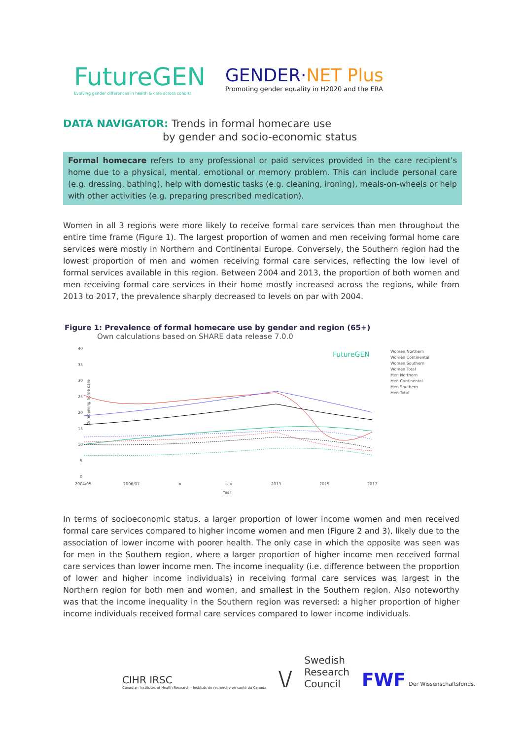FutureGEN
Evolving gender differences in health & care across cohorts
GENDER·NET Plus
Promoting gender equality in H2020 and the ERA
DATA NAVIGATOR: Trends in formal homecare use
by gender and socio-economic status
Formal homecare refers to any professional or paid services provided in the care recipient’s home due to a physical, mental, emotional or memory problem. This can include personal care (e.g. dressing, bathing), help with domestic tasks (e.g. cleaning, ironing), meals-on-wheels or help with other activities (e.g. preparing prescribed medication).
Women in all 3 regions were more likely to receive formal care services than men throughout the entire time frame (Figure 1). The largest proportion of women and men receiving formal home care services were mostly in Northern and Continental Europe. Conversely, the Southern region had the lowest proportion of men and women receiving formal care services, reflecting the low level of formal services available in this region. Between 2004 and 2013, the proportion of both women and men receiving formal care services in their home mostly increased across the regions, while from 2013 to 2017, the prevalence sharply decreased to levels on par with 2004.
Figure 1: Prevalence of formal homecare use by gender and region (65+)
Own calculations based on SHARE data release 7.0.0
% receiving home care
40
35
30
25
20
15
10
5
0
2004/05
2006/07
×
××
2013
2015
2017
Year
FutureGEN
Women Northern
Women Continental
Women Southern
Women Total
Men Northern
Men Continental
Men Southern
Men Total
In terms of socioeconomic status, a larger proportion of lower income women and men received formal care services compared to higher income women and men (Figure 2 and 3), likely due to the association of lower income with poorer health. The only case in which the opposite was seen was for men in the Southern region, where a larger proportion of higher income men received formal care services than lower income men. The income inequality (i.e. difference between the proportion of lower and higher income individuals) in receiving formal care services was largest in the Northern region for both men and women, and smallest in the Southern region. Also noteworthy was that the income inequality in the Southern region was reversed: a higher proportion of higher income individuals received formal care services compared to lower income individuals.
CIHR IRSC
Canadian Institutes of Health Research · Instituts de recherche en santé du Canada
\/
Swedish
Research
Council
FWF Der Wissenschaftsfonds.